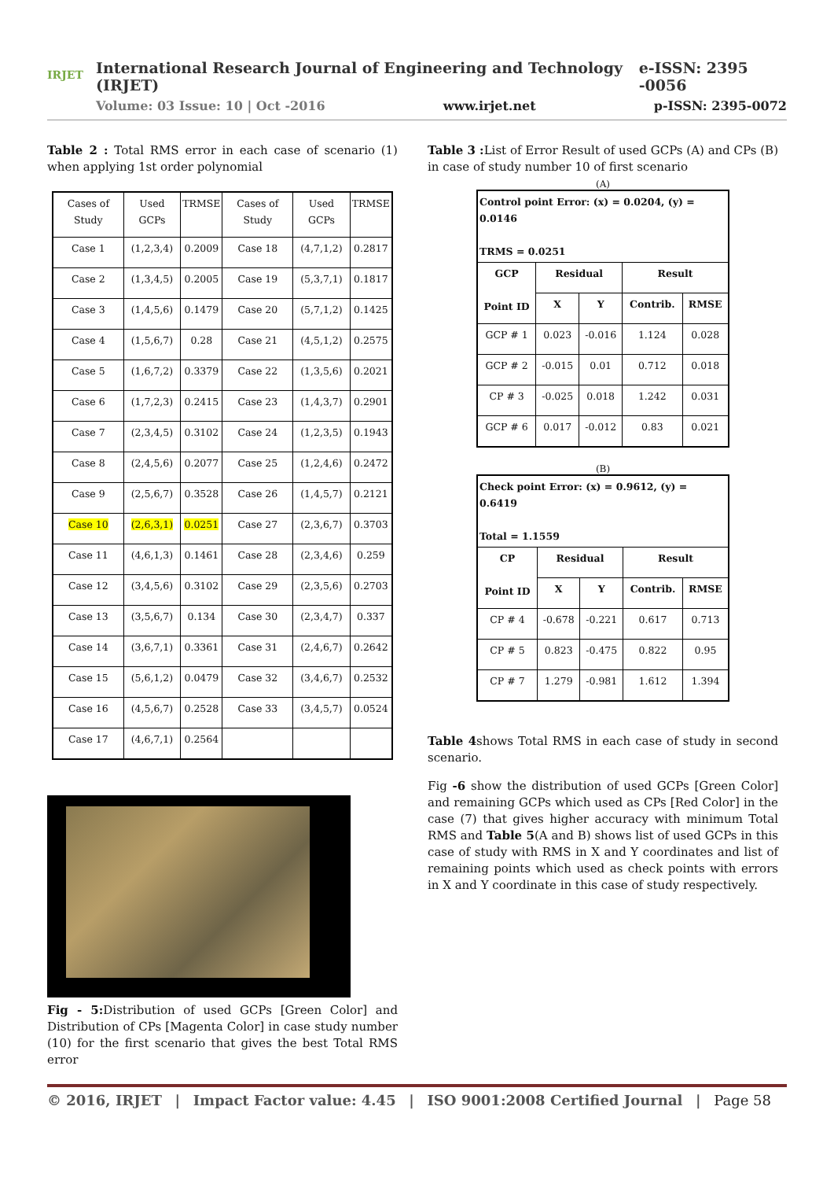IRJET
International Research Journal of Engineering and Technology (IRJET) e-ISSN: 2395 -0056
Volume: 03 Issue: 10 | Oct -2016 www.irjet.net p-ISSN: 2395-0072
Table 2 : Total RMS error in each case of scenario (1) when applying 1st order polynomial
| Cases of Study | Used GCPs | TRMSE | Cases of Study | Used GCPs | TRMSE |
| Case 1 | (1,2,3,4) | 0.2009 | Case 18 | (4,7,1,2) | 0.2817 |
| Case 2 | (1,3,4,5) | 0.2005 | Case 19 | (5,3,7,1) | 0.1817 |
| Case 3 | (1,4,5,6) | 0.1479 | Case 20 | (5,7,1,2) | 0.1425 |
| Case 4 | (1,5,6,7) | 0.28 | Case 21 | (4,5,1,2) | 0.2575 |
| Case 5 | (1,6,7,2) | 0.3379 | Case 22 | (1,3,5,6) | 0.2021 |
| Case 6 | (1,7,2,3) | 0.2415 | Case 23 | (1,4,3,7) | 0.2901 |
| Case 7 | (2,3,4,5) | 0.3102 | Case 24 | (1,2,3,5) | 0.1943 |
| Case 8 | (2,4,5,6) | 0.2077 | Case 25 | (1,2,4,6) | 0.2472 |
| Case 9 | (2,5,6,7) | 0.3528 | Case 26 | (1,4,5,7) | 0.2121 |
| Case 10 | (2,6,3,1) | 0.0251 | Case 27 | (2,3,6,7) | 0.3703 |
| Case 11 | (4,6,1,3) | 0.1461 | Case 28 | (2,3,4,6) | 0.259 |
| Case 12 | (3,4,5,6) | 0.3102 | Case 29 | (2,3,5,6) | 0.2703 |
| Case 13 | (3,5,6,7) | 0.134 | Case 30 | (2,3,4,7) | 0.337 |
| Case 14 | (3,6,7,1) | 0.3361 | Case 31 | (2,4,6,7) | 0.2642 |
| Case 15 | (5,6,1,2) | 0.0479 | Case 32 | (3,4,6,7) | 0.2532 |
| Case 16 | (4,5,6,7) | 0.2528 | Case 33 | (3,4,5,7) | 0.0524 |
| Case 17 | (4,6,7,1) | 0.2564 | | | |
Fig - 5: Distribution of used GCPs [Green Color] and Distribution of CPs [Magenta Color] in case study number (10) for the first scenario that gives the best Total RMS error
Table 3 : List of Error Result of used GCPs (A) and CPs (B) in case of study number 10 of first scenario
(A)
| Control point Error: (x) = 0.0204, (y) = 0.0146 TRMS = 0.0251 | | | | |
| --- | --- | --- | --- | --- |
| GCP Point ID | Residual | | Result | |
| | X | Y | Contrib. | RMSE |
| GCP # 1 | 0.023 | -0.016 | 1.124 | 0.028 |
| GCP # 2 | -0.015 | 0.01 | 0.712 | 0.018 |
| CP # 3 | -0.025 | 0.018 | 1.242 | 0.031 |
| GCP # 6 | 0.017 | -0.012 | 0.83 | 0.021 |
(B)
| Check point Error: (x) = 0.9612, (y) = 0.6419 Total = 1.1559 | | | | |
| --- | --- | --- | --- | --- |
| CP Point ID | Residual | | Result | |
| | X | Y | Contrib. | RMSE |
| CP # 4 | -0.678 | -0.221 | 0.617 | 0.713 |
| CP # 5 | 0.823 | -0.475 | 0.822 | 0.95 |
| CP # 7 | 1.279 | -0.981 | 1.612 | 1.394 |
Table 4shows Total RMS in each case of study in second scenario.
Fig -6 show the distribution of used GCPs [Green Color] and remaining GCPs which used as CPs [Red Color] in the case (7) that gives higher accuracy with minimum Total RMS and Table 5(A and B) shows list of used GCPs in this case of study with RMS in X and Y coordinates and list of remaining points which used as check points with errors in X and Y coordinate in this case of study respectively.
© 2016, IRJET | Impact Factor value: 4.45 | ISO 9001:2008 Certified Journal | Page 58